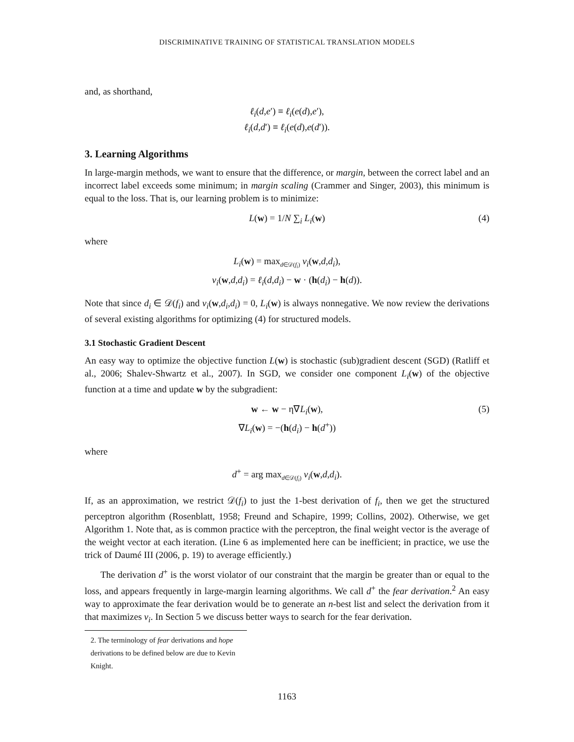DISCRIMINATIVE TRAINING OF STATISTICAL TRANSLATION MODELS
and, as shorthand,
ℓ<sub>i</sub>(d,e′) ≡ ℓ<sub>i</sub>(e(d),e′),
ℓ<sub>i</sub>(d,d′) ≡ ℓ<sub>i</sub>(e(d),e(d′)).
3. Learning Algorithms
In large-margin methods, we want to ensure that the difference, or margin, between the correct label and an incorrect label exceeds some minimum; in margin scaling (Crammer and Singer, 2003), this minimum is equal to the loss. That is, our learning problem is to minimize:
L(w) = 1/N ∑<sub>i</sub> L<sub>i</sub>(w) (4)
where
L<sub>i</sub>(w) = max<sub>d∈𝒟(f<sub>i</sub>)</sub> v<sub>i</sub>(w,d,d<sub>i</sub>),
v<sub>i</sub>(w,d,d<sub>i</sub>) = ℓ<sub>i</sub>(d,d<sub>i</sub>) − w · (h(d<sub>i</sub>) − h(d)).
Note that since d<sub>i</sub> ∈ 𝒟(f<sub>i</sub>) and v<sub>i</sub>(w,d<sub>i</sub>,d<sub>i</sub>) = 0, L<sub>i</sub>(w) is always nonnegative. We now review the derivations of several existing algorithms for optimizing (4) for structured models.
3.1 Stochastic Gradient Descent
An easy way to optimize the objective function L(w) is stochastic (sub)gradient descent (SGD) (Ratliff et al., 2006; Shalev-Shwartz et al., 2007). In SGD, we consider one component L<sub>i</sub>(w) of the objective function at a time and update w by the subgradient:
w ← w − η∇L<sub>i</sub>(w),
∇L<sub>i</sub>(w) = −(h(d<sub>i</sub>) − h(d<sup>+</sup>))
(5)
where
d<sup>+</sup> = arg max<sub>d∈𝒟(f<sub>i</sub>)</sub> v<sub>i</sub>(w,d,d<sub>i</sub>).
If, as an approximation, we restrict 𝒟(f<sub>i</sub>) to just the 1-best derivation of f<sub>i</sub>, then we get the structured perceptron algorithm (Rosenblatt, 1958; Freund and Schapire, 1999; Collins, 2002). Otherwise, we get Algorithm 1. Note that, as is common practice with the perceptron, the final weight vector is the average of the weight vector at each iteration. (Line 6 as implemented here can be inefficient; in practice, we use the trick of Daumé III (2006, p. 19) to average efficiently.)
The derivation d<sup>+</sup> is the worst violator of our constraint that the margin be greater than or equal to the loss, and appears frequently in large-margin learning algorithms. We call d<sup>+</sup> the fear derivation.<sup>2</sup> An easy way to approximate the fear derivation would be to generate an n-best list and select the derivation from it that maximizes v<sub>i</sub>. In Section 5 we discuss better ways to search for the fear derivation.
2. The terminology of fear derivations and hope derivations to be defined below are due to Kevin Knight.
1163